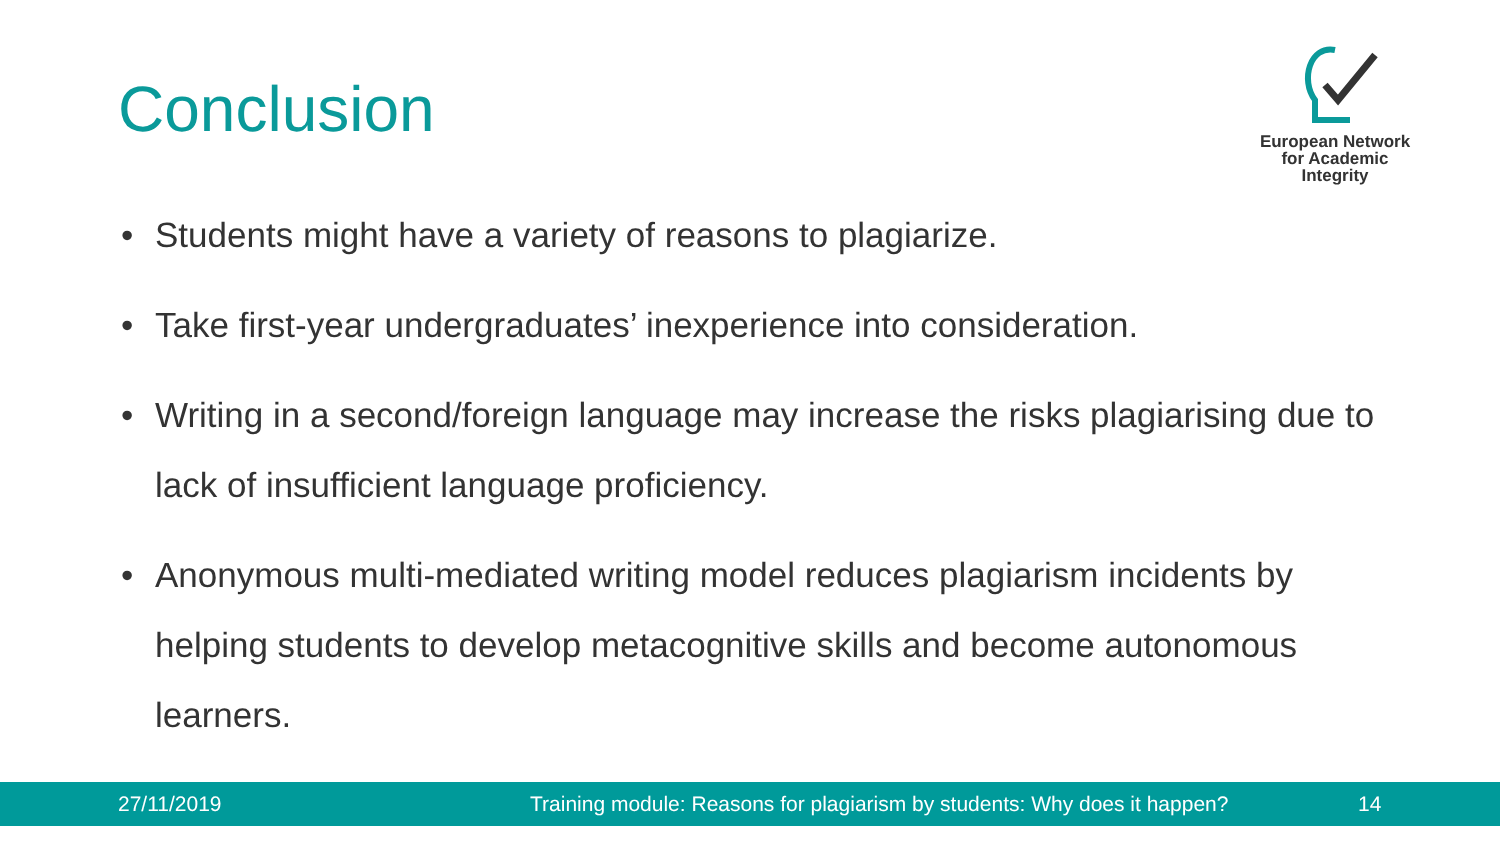Conclusion
European Network
for Academic
Integrity
• Students might have a variety of reasons to plagiarize.
• Take first-year undergraduates’ inexperience into consideration.
• Writing in a second/foreign language may increase the risks plagiarising due to lack of insufficient language proficiency.
• Anonymous multi-mediated writing model reduces plagiarism incidents by helping students to develop metacognitive skills and become autonomous learners.
27/11/2019
Training module: Reasons for plagiarism by students: Why does it happen?
14